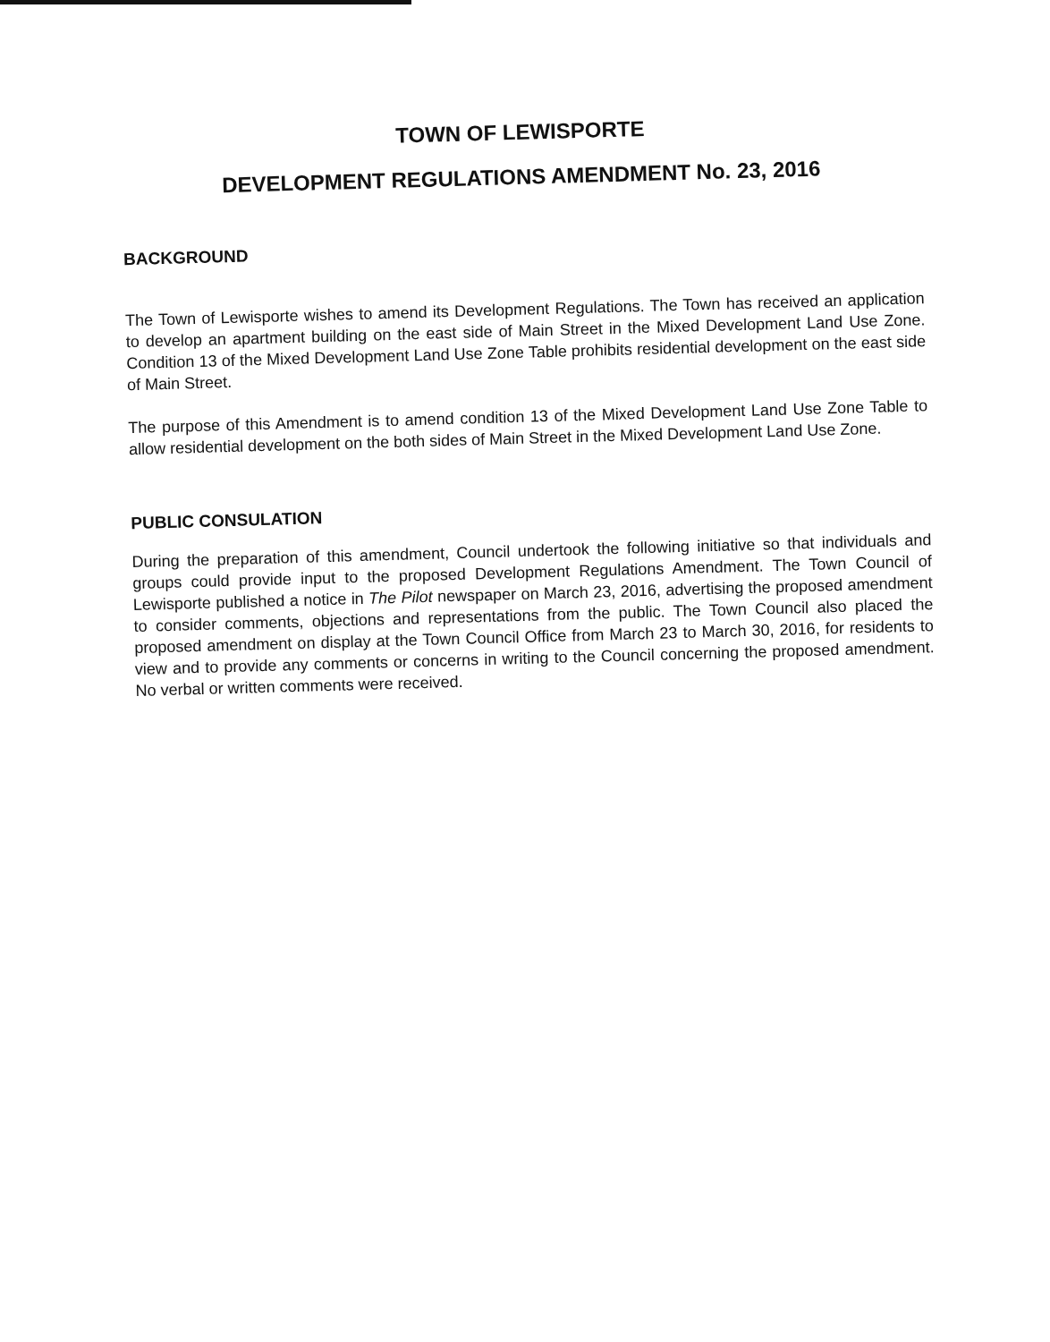TOWN OF LEWISPORTE
DEVELOPMENT REGULATIONS AMENDMENT No. 23, 2016
BACKGROUND
The Town of Lewisporte wishes to amend its Development Regulations. The Town has received an application to develop an apartment building on the east side of Main Street in the Mixed Development Land Use Zone. Condition 13 of the Mixed Development Land Use Zone Table prohibits residential development on the east side of Main Street.
The purpose of this Amendment is to amend condition 13 of the Mixed Development Land Use Zone Table to allow residential development on the both sides of Main Street in the Mixed Development Land Use Zone.
PUBLIC CONSULATION
During the preparation of this amendment, Council undertook the following initiative so that individuals and groups could provide input to the proposed Development Regulations Amendment. The Town Council of Lewisporte published a notice in The Pilot newspaper on March 23, 2016, advertising the proposed amendment to consider comments, objections and representations from the public. The Town Council also placed the proposed amendment on display at the Town Council Office from March 23 to March 30, 2016, for residents to view and to provide any comments or concerns in writing to the Council concerning the proposed amendment. No verbal or written comments were received.